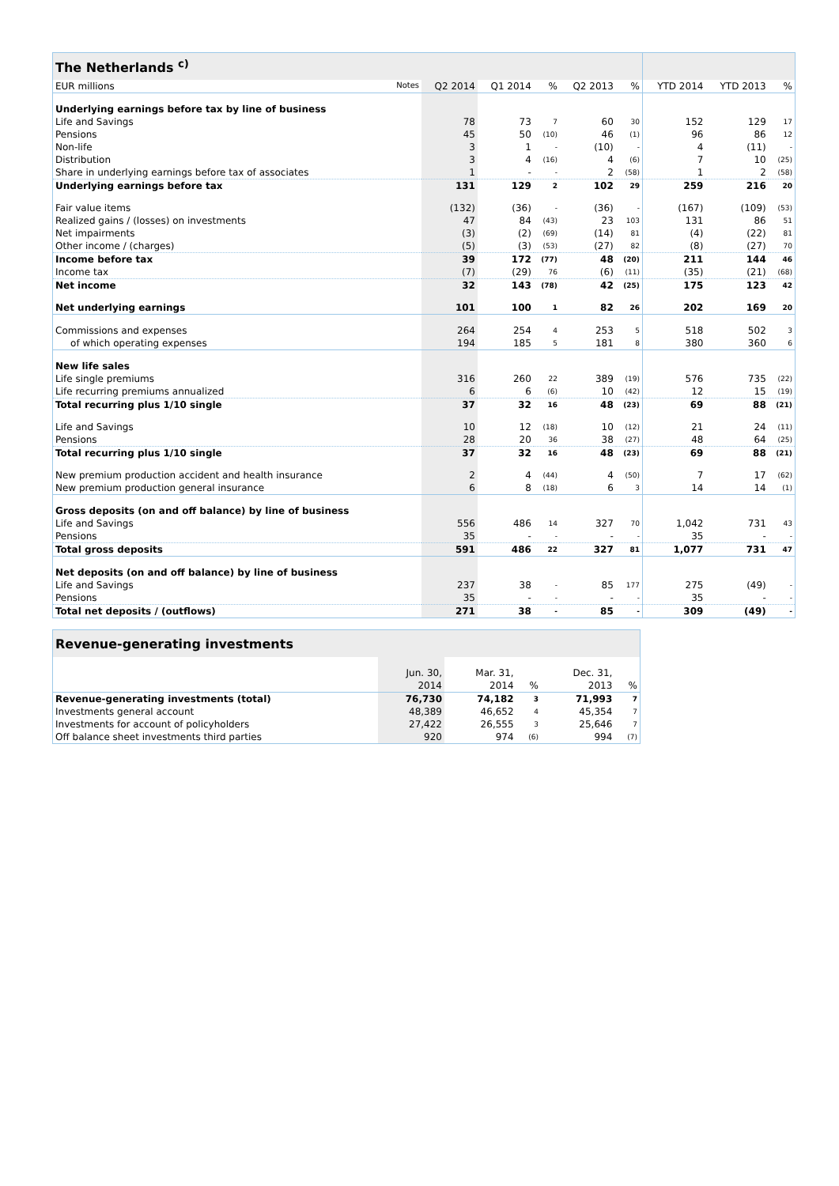| The Netherlands <sup>c)</sup> | | | | | | | | |
| --- | --- | --- | --- | --- | --- | --- | --- | --- |
| EUR millions Notes | Q2 2014 | Q1 2014 | % | Q2 2013 | % | YTD 2014 | YTD 2013 | % |
| Underlying earnings before tax by line of business | | | | | | | | |
| Life and Savings | 78 | 73 | 7 | 60 | 30 | 152 | 129 | 17 |
| Pensions | 45 | 50 | (10) | 46 | (1) | 96 | 86 | 12 |
| Non-life | 3 | 1 | - | (10) | - | 4 | (11) | - |
| Distribution | 3 | 4 | (16) | 4 | (6) | 7 | 10 | (25) |
| Share in underlying earnings before tax of associates | 1 | - | - | 2 | (58) | 1 | 2 | (58) |
| Underlying earnings before tax | 131 | 129 | 2 | 102 | 29 | 259 | 216 | 20 |
| Fair value items | (132) | (36) | - | (36) | - | (167) | (109) | (53) |
| Realized gains / (losses) on investments | 47 | 84 | (43) | 23 | 103 | 131 | 86 | 51 |
| Net impairments | (3) | (2) | (69) | (14) | 81 | (4) | (22) | 81 |
| Other income / (charges) | (5) | (3) | (53) | (27) | 82 | (8) | (27) | 70 |
| Income before tax | 39 | 172 | (77) | 48 | (20) | 211 | 144 | 46 |
| Income tax | (7) | (29) | 76 | (6) | (11) | (35) | (21) | (68) |
| Net income | 32 | 143 | (78) | 42 | (25) | 175 | 123 | 42 |
| Net underlying earnings | 101 | 100 | 1 | 82 | 26 | 202 | 169 | 20 |
| Commissions and expenses | 264 | 254 | 4 | 253 | 5 | 518 | 502 | 3 |
| of which operating expenses | 194 | 185 | 5 | 181 | 8 | 380 | 360 | 6 |
| New life sales | | | | | | | | |
| Life single premiums | 316 | 260 | 22 | 389 | (19) | 576 | 735 | (22) |
| Life recurring premiums annualized | 6 | 6 | (6) | 10 | (42) | 12 | 15 | (19) |
| Total recurring plus 1/10 single | 37 | 32 | 16 | 48 | (23) | 69 | 88 | (21) |
| Life and Savings | 10 | 12 | (18) | 10 | (12) | 21 | 24 | (11) |
| Pensions | 28 | 20 | 36 | 38 | (27) | 48 | 64 | (25) |
| Total recurring plus 1/10 single | 37 | 32 | 16 | 48 | (23) | 69 | 88 | (21) |
| New premium production accident and health insurance | 2 | 4 | (44) | 4 | (50) | 7 | 17 | (62) |
| New premium production general insurance | 6 | 8 | (18) | 6 | 3 | 14 | 14 | (1) |
| Gross deposits (on and off balance) by line of business | | | | | | | | |
| Life and Savings | 556 | 486 | 14 | 327 | 70 | 1,042 | 731 | 43 |
| Pensions | 35 | - | - | - | - | 35 | - | - |
| Total gross deposits | 591 | 486 | 22 | 327 | 81 | 1,077 | 731 | 47 |
| Net deposits (on and off balance) by line of business | | | | | | | | |
| Life and Savings | 237 | 38 | - | 85 | 177 | 275 | (49) | - |
| Pensions | 35 | - | - | - | - | 35 | - | - |
| Total net deposits / (outflows) | 271 | 38 | - | 85 | - | 309 | (49) | - |
| Revenue-generating investments | | | | | |
| --- | --- | --- | --- | --- | --- |
| | Jun. 30, | Mar. 31, | | Dec. 31, | |
| | 2014 | 2014 | % | 2013 | % |
| Revenue-generating investments (total) | 76,730 | 74,182 | 3 | 71,993 | 7 |
| Investments general account | 48,389 | 46,652 | 4 | 45,354 | 7 |
| Investments for account of policyholders | 27,422 | 26,555 | 3 | 25,646 | 7 |
| Off balance sheet investments third parties | 920 | 974 | (6) | 994 | (7) |